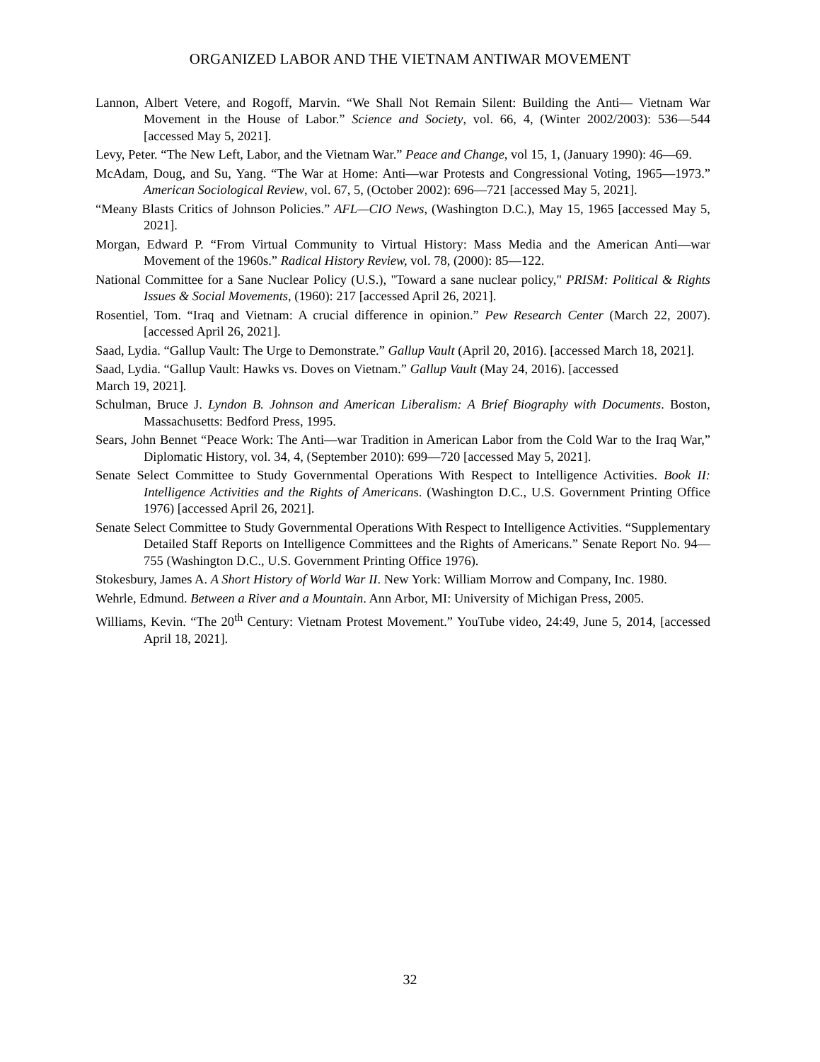ORGANIZED LABOR AND THE VIETNAM ANTIWAR MOVEMENT
Lannon, Albert Vetere, and Rogoff, Marvin. “We Shall Not Remain Silent: Building the Anti— Vietnam War Movement in the House of Labor.” Science and Society, vol. 66, 4, (Winter 2002/2003): 536—544 [accessed May 5, 2021].
Levy, Peter. “The New Left, Labor, and the Vietnam War.” Peace and Change, vol 15, 1, (January 1990): 46—69.
McAdam, Doug, and Su, Yang. “The War at Home: Anti—war Protests and Congressional Voting, 1965—1973.” American Sociological Review, vol. 67, 5, (October 2002): 696—721 [accessed May 5, 2021].
“Meany Blasts Critics of Johnson Policies.” AFL—CIO News, (Washington D.C.), May 15, 1965 [accessed May 5, 2021].
Morgan, Edward P. “From Virtual Community to Virtual History: Mass Media and the American Anti—war Movement of the 1960s.” Radical History Review, vol. 78, (2000): 85—122.
National Committee for a Sane Nuclear Policy (U.S.), "Toward a sane nuclear policy," PRISM: Political & Rights Issues & Social Movements, (1960): 217 [accessed April 26, 2021].
Rosentiel, Tom. “Iraq and Vietnam: A crucial difference in opinion.” Pew Research Center (March 22, 2007). [accessed April 26, 2021].
Saad, Lydia. “Gallup Vault: The Urge to Demonstrate.” Gallup Vault (April 20, 2016). [accessed March 18, 2021].
Saad, Lydia. “Gallup Vault: Hawks vs. Doves on Vietnam.” Gallup Vault (May 24, 2016). [accessed
March 19, 2021].
Schulman, Bruce J. Lyndon B. Johnson and American Liberalism: A Brief Biography with Documents. Boston, Massachusetts: Bedford Press, 1995.
Sears, John Bennet “Peace Work: The Anti—war Tradition in American Labor from the Cold War to the Iraq War,” Diplomatic History, vol. 34, 4, (September 2010): 699—720 [accessed May 5, 2021].
Senate Select Committee to Study Governmental Operations With Respect to Intelligence Activities. Book II: Intelligence Activities and the Rights of Americans. (Washington D.C., U.S. Government Printing Office 1976) [accessed April 26, 2021].
Senate Select Committee to Study Governmental Operations With Respect to Intelligence Activities. “Supplementary Detailed Staff Reports on Intelligence Committees and the Rights of Americans.” Senate Report No. 94—755 (Washington D.C., U.S. Government Printing Office 1976).
Stokesbury, James A. A Short History of World War II. New York: William Morrow and Company, Inc. 1980.
Wehrle, Edmund. Between a River and a Mountain. Ann Arbor, MI: University of Michigan Press, 2005.
Williams, Kevin. “The 20<sup>th</sup> Century: Vietnam Protest Movement.” YouTube video, 24:49, June 5, 2014, [accessed April 18, 2021].
32